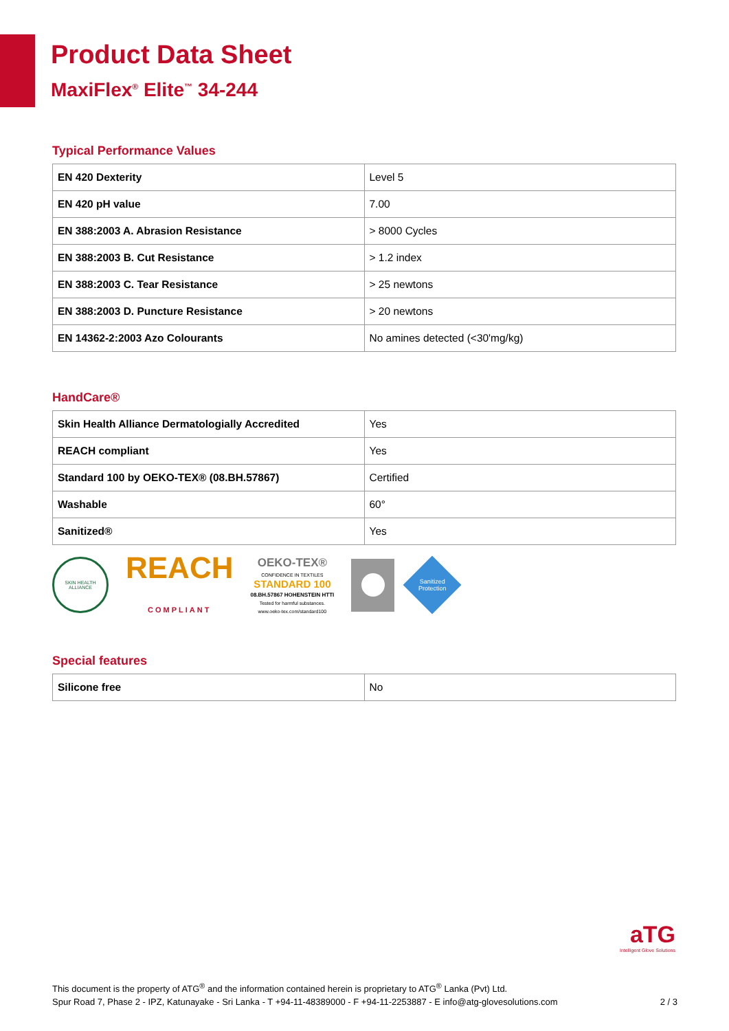Product Data Sheet
MaxiFlex<sup>®</sup> Elite<sup>™</sup> 34-244
Typical Performance Values
| EN 420 Dexterity | Level 5 |
| EN 420 pH value | 7.00 |
| EN 388:2003 A. Abrasion Resistance | > 8000 Cycles |
| EN 388:2003 B. Cut Resistance | > 1.2 index |
| EN 388:2003 C. Tear Resistance | > 25 newtons |
| EN 388:2003 D. Puncture Resistance | > 20 newtons |
| EN 14362-2:2003 Azo Colourants | No amines detected (<30'mg/kg) |
HandCare®
| Skin Health Alliance Dermatologially Accredited | Yes |
| REACH compliant | Yes |
| Standard 100 by OEKO-TEX® (08.BH.57867) | Certified |
| Washable | 60° |
| Sanitized® | Yes |
SKIN HEALTH ALLIANCE
REACH
COMPLIANT
OEKO-TEX®
CONFIDENCE IN TEXTILES
STANDARD 100
08.BH.57867 HOHENSTEIN HTTI
Tested for harmful substances.
www.oeko-tex.com/standard100
Sanitized
Protection
Special features
| Silicone free | No |
aTG
Intelligent Glove Solutions
This document is the property of ATG<sup>®</sup> and the information contained herein is proprietary to ATG<sup>®</sup> Lanka (Pvt) Ltd.
Spur Road 7, Phase 2 - IPZ, Katunayake - Sri Lanka - T +94-11-48389000 - F +94-11-2253887 - E info@atg-glovesolutions.com 2 / 3